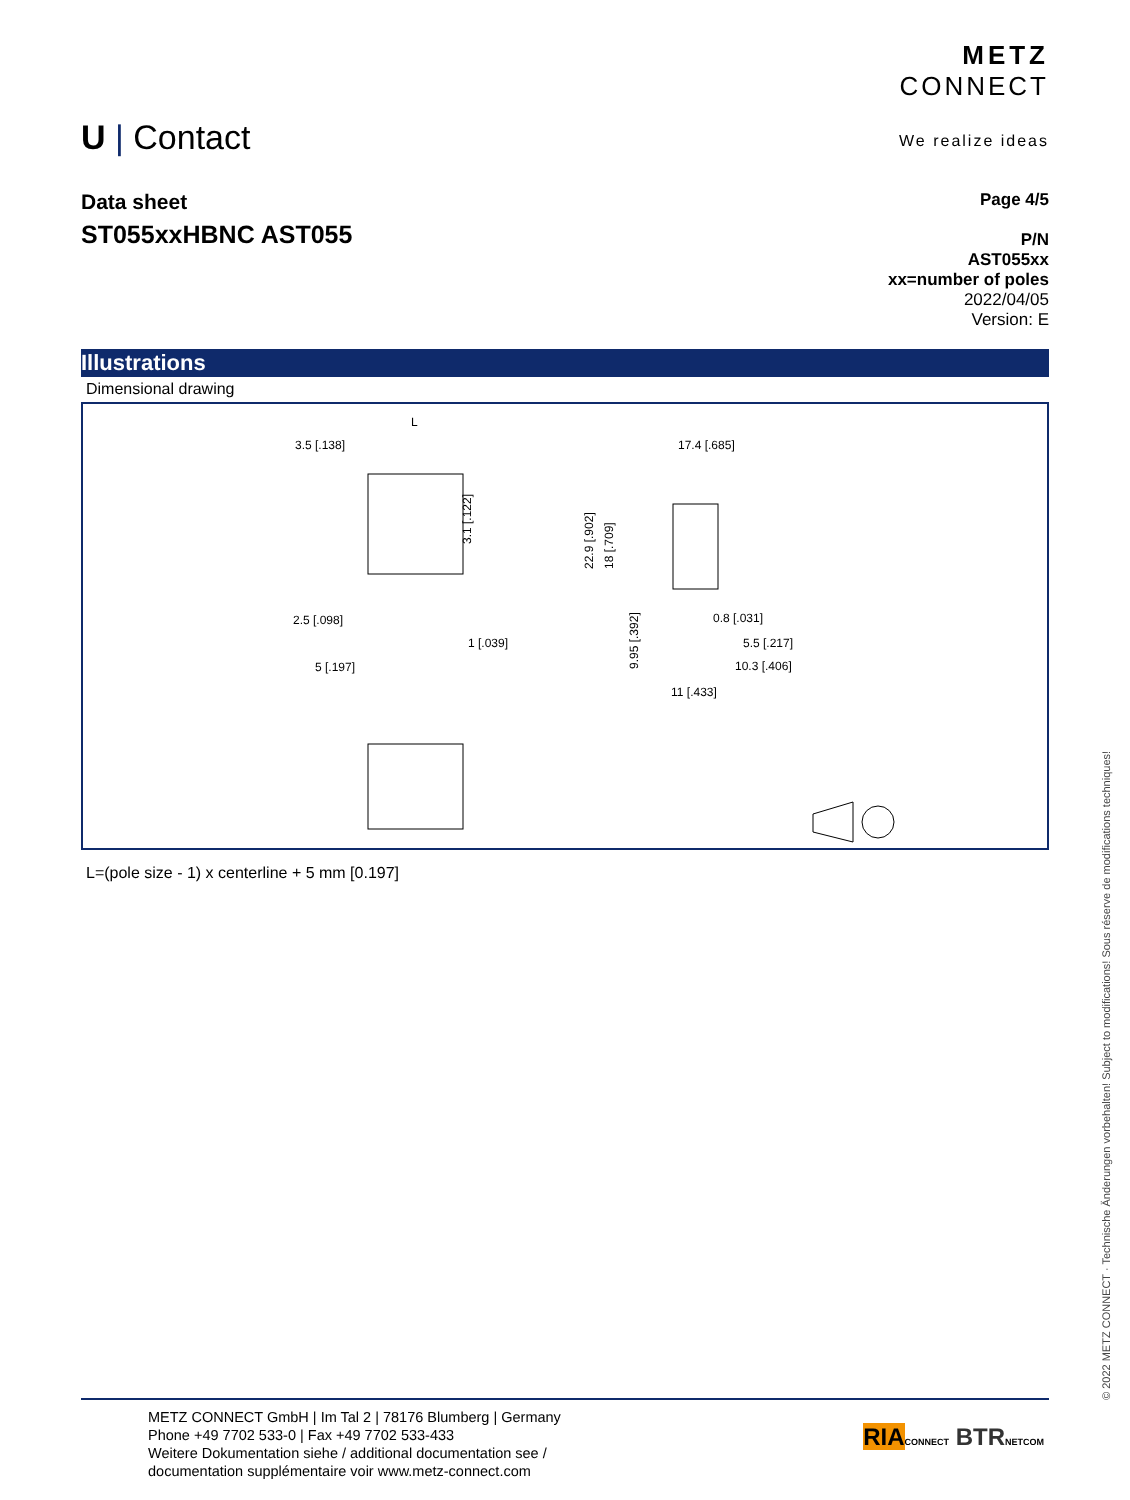METZ
CONNECT
We realize ideas
U | Contact
Data sheet
ST055xxHBNC AST055
Page 4/5
P/N
AST055xx
xx=number of poles
2022/04/05
Version: E
Illustrations
Dimensional drawing
L
3.5 [.138]
3.1 [.122]
2.5 [.098]
1 [.039]
5 [.197]
17.4 [.685]
22.9 [.902]
18 [.709]
9.95 [.392]
0.8 [.031]
5.5 [.217]
10.3 [.406]
11 [.433]
L=(pole size - 1) x centerline + 5 mm [0.197]
METZ CONNECT GmbH | Im Tal 2 | 78176 Blumberg | Germany
Phone +49 7702 533-0 | Fax +49 7702 533-433
Weitere Dokumentation siehe / additional documentation see /
documentation supplémentaire voir www.metz-connect.com
RIA CONNECT BTR NETCOM
© 2022 METZ CONNECT · Technische Änderungen vorbehalten! Subject to modifications! Sous réserve de modifications techniques!